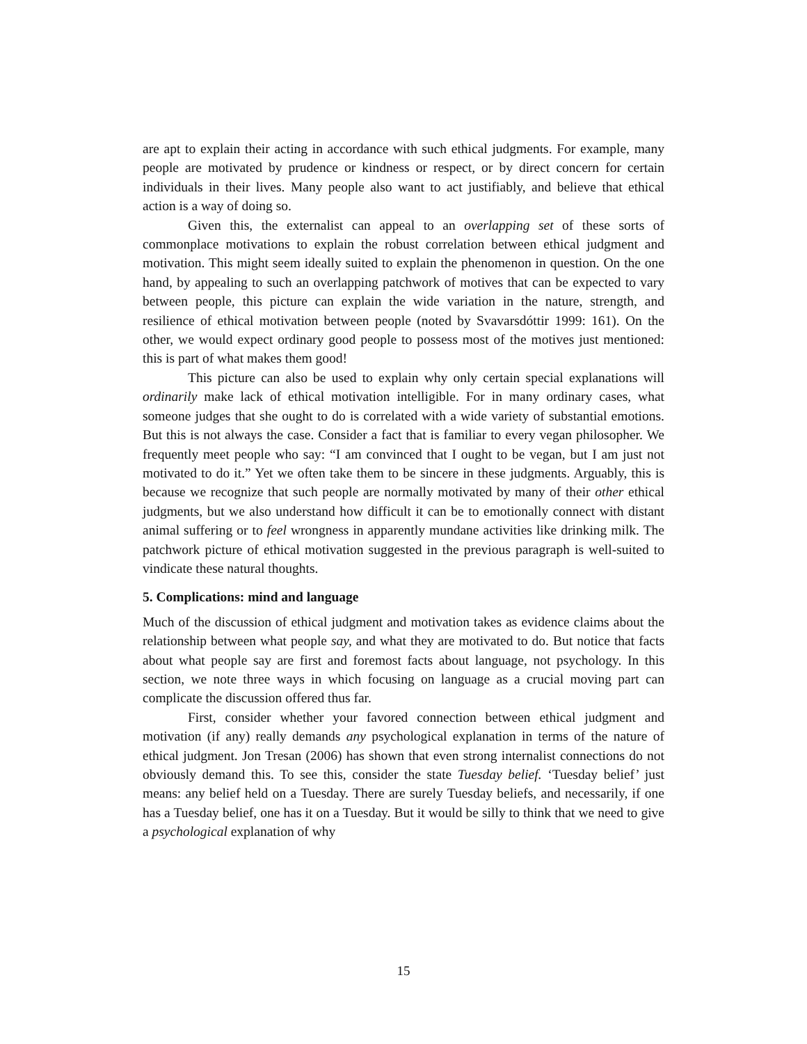are apt to explain their acting in accordance with such ethical judgments. For example, many people are motivated by prudence or kindness or respect, or by direct concern for certain individuals in their lives. Many people also want to act justifiably, and believe that ethical action is a way of doing so.
Given this, the externalist can appeal to an overlapping set of these sorts of commonplace motivations to explain the robust correlation between ethical judgment and motivation. This might seem ideally suited to explain the phenomenon in question. On the one hand, by appealing to such an overlapping patchwork of motives that can be expected to vary between people, this picture can explain the wide variation in the nature, strength, and resilience of ethical motivation between people (noted by Svavarsdóttir 1999: 161). On the other, we would expect ordinary good people to possess most of the motives just mentioned: this is part of what makes them good!
This picture can also be used to explain why only certain special explanations will ordinarily make lack of ethical motivation intelligible. For in many ordinary cases, what someone judges that she ought to do is correlated with a wide variety of substantial emotions. But this is not always the case. Consider a fact that is familiar to every vegan philosopher. We frequently meet people who say: “I am convinced that I ought to be vegan, but I am just not motivated to do it.” Yet we often take them to be sincere in these judgments. Arguably, this is because we recognize that such people are normally motivated by many of their other ethical judgments, but we also understand how difficult it can be to emotionally connect with distant animal suffering or to feel wrongness in apparently mundane activities like drinking milk. The patchwork picture of ethical motivation suggested in the previous paragraph is well-suited to vindicate these natural thoughts.
5. Complications: mind and language
Much of the discussion of ethical judgment and motivation takes as evidence claims about the relationship between what people say, and what they are motivated to do. But notice that facts about what people say are first and foremost facts about language, not psychology. In this section, we note three ways in which focusing on language as a crucial moving part can complicate the discussion offered thus far.
First, consider whether your favored connection between ethical judgment and motivation (if any) really demands any psychological explanation in terms of the nature of ethical judgment. Jon Tresan (2006) has shown that even strong internalist connections do not obviously demand this. To see this, consider the state Tuesday belief. ‘Tuesday belief’ just means: any belief held on a Tuesday. There are surely Tuesday beliefs, and necessarily, if one has a Tuesday belief, one has it on a Tuesday. But it would be silly to think that we need to give a psychological explanation of why
15